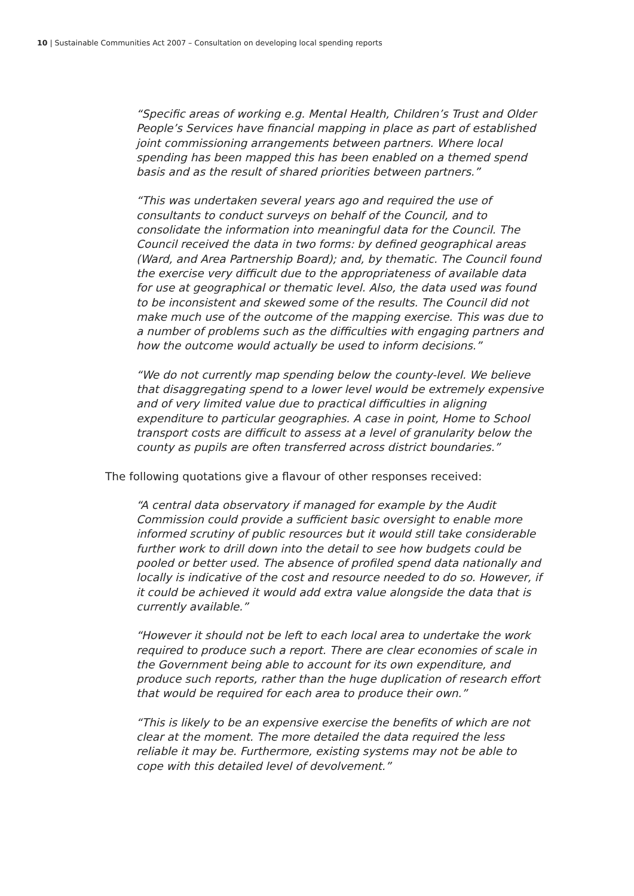10 | Sustainable Communities Act 2007 – Consultation on developing local spending reports
“Specific areas of working e.g. Mental Health, Children’s Trust and Older People’s Services have financial mapping in place as part of established joint commissioning arrangements between partners. Where local spending has been mapped this has been enabled on a themed spend basis and as the result of shared priorities between partners.”
“This was undertaken several years ago and required the use of consultants to conduct surveys on behalf of the Council, and to consolidate the information into meaningful data for the Council. The Council received the data in two forms: by defined geographical areas (Ward, and Area Partnership Board); and, by thematic. The Council found the exercise very difficult due to the appropriateness of available data for use at geographical or thematic level. Also, the data used was found to be inconsistent and skewed some of the results. The Council did not make much use of the outcome of the mapping exercise. This was due to a number of problems such as the difficulties with engaging partners and how the outcome would actually be used to inform decisions.”
“We do not currently map spending below the county-level. We believe that disaggregating spend to a lower level would be extremely expensive and of very limited value due to practical difficulties in aligning expenditure to particular geographies. A case in point, Home to School transport costs are difficult to assess at a level of granularity below the county as pupils are often transferred across district boundaries.”
The following quotations give a flavour of other responses received:
“A central data observatory if managed for example by the Audit Commission could provide a sufficient basic oversight to enable more informed scrutiny of public resources but it would still take considerable further work to drill down into the detail to see how budgets could be pooled or better used. The absence of profiled spend data nationally and locally is indicative of the cost and resource needed to do so. However, if it could be achieved it would add extra value alongside the data that is currently available.”
“However it should not be left to each local area to undertake the work required to produce such a report. There are clear economies of scale in the Government being able to account for its own expenditure, and produce such reports, rather than the huge duplication of research effort that would be required for each area to produce their own.”
“This is likely to be an expensive exercise the benefits of which are not clear at the moment. The more detailed the data required the less reliable it may be. Furthermore, existing systems may not be able to cope with this detailed level of devolvement.”